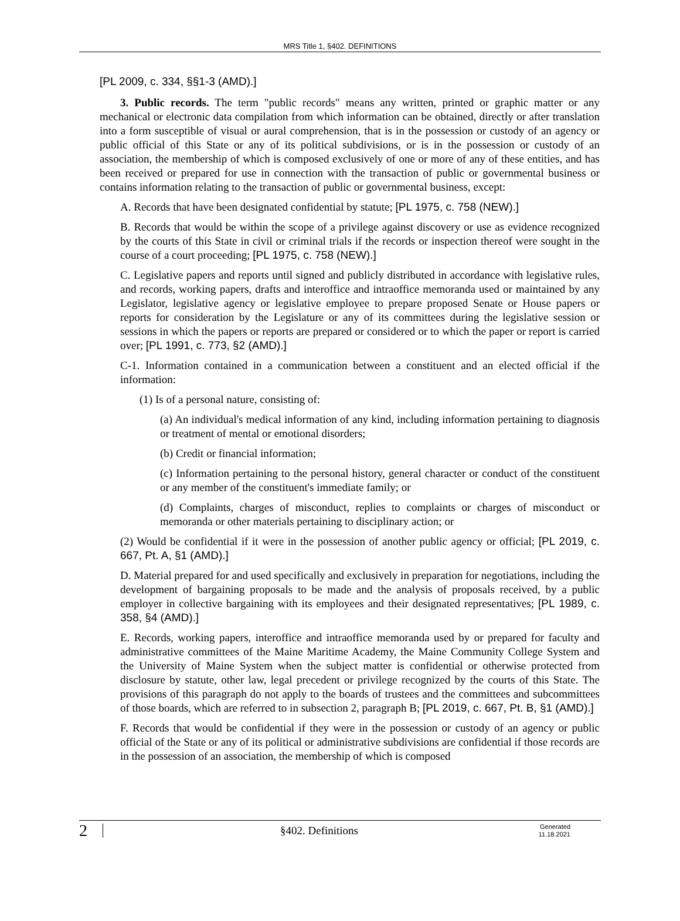MRS Title 1, §402. DEFINITIONS
[PL 2009, c. 334, §§1-3 (AMD).]
3. Public records. The term "public records" means any written, printed or graphic matter or any mechanical or electronic data compilation from which information can be obtained, directly or after translation into a form susceptible of visual or aural comprehension, that is in the possession or custody of an agency or public official of this State or any of its political subdivisions, or is in the possession or custody of an association, the membership of which is composed exclusively of one or more of any of these entities, and has been received or prepared for use in connection with the transaction of public or governmental business or contains information relating to the transaction of public or governmental business, except:
A. Records that have been designated confidential by statute; [PL 1975, c. 758 (NEW).]
B. Records that would be within the scope of a privilege against discovery or use as evidence recognized by the courts of this State in civil or criminal trials if the records or inspection thereof were sought in the course of a court proceeding; [PL 1975, c. 758 (NEW).]
C. Legislative papers and reports until signed and publicly distributed in accordance with legislative rules, and records, working papers, drafts and interoffice and intraoffice memoranda used or maintained by any Legislator, legislative agency or legislative employee to prepare proposed Senate or House papers or reports for consideration by the Legislature or any of its committees during the legislative session or sessions in which the papers or reports are prepared or considered or to which the paper or report is carried over; [PL 1991, c. 773, §2 (AMD).]
C-1. Information contained in a communication between a constituent and an elected official if the information:
(1) Is of a personal nature, consisting of:
(a) An individual's medical information of any kind, including information pertaining to diagnosis or treatment of mental or emotional disorders;
(b) Credit or financial information;
(c) Information pertaining to the personal history, general character or conduct of the constituent or any member of the constituent's immediate family; or
(d) Complaints, charges of misconduct, replies to complaints or charges of misconduct or memoranda or other materials pertaining to disciplinary action; or
(2) Would be confidential if it were in the possession of another public agency or official; [PL 2019, c. 667, Pt. A, §1 (AMD).]
D. Material prepared for and used specifically and exclusively in preparation for negotiations, including the development of bargaining proposals to be made and the analysis of proposals received, by a public employer in collective bargaining with its employees and their designated representatives; [PL 1989, c. 358, §4 (AMD).]
E. Records, working papers, interoffice and intraoffice memoranda used by or prepared for faculty and administrative committees of the Maine Maritime Academy, the Maine Community College System and the University of Maine System when the subject matter is confidential or otherwise protected from disclosure by statute, other law, legal precedent or privilege recognized by the courts of this State. The provisions of this paragraph do not apply to the boards of trustees and the committees and subcommittees of those boards, which are referred to in subsection 2, paragraph B; [PL 2019, c. 667, Pt. B, §1 (AMD).]
F. Records that would be confidential if they were in the possession or custody of an agency or public official of the State or any of its political or administrative subdivisions are confidential if those records are in the possession of an association, the membership of which is composed
2 §402. Definitions Generated 11.18.2021